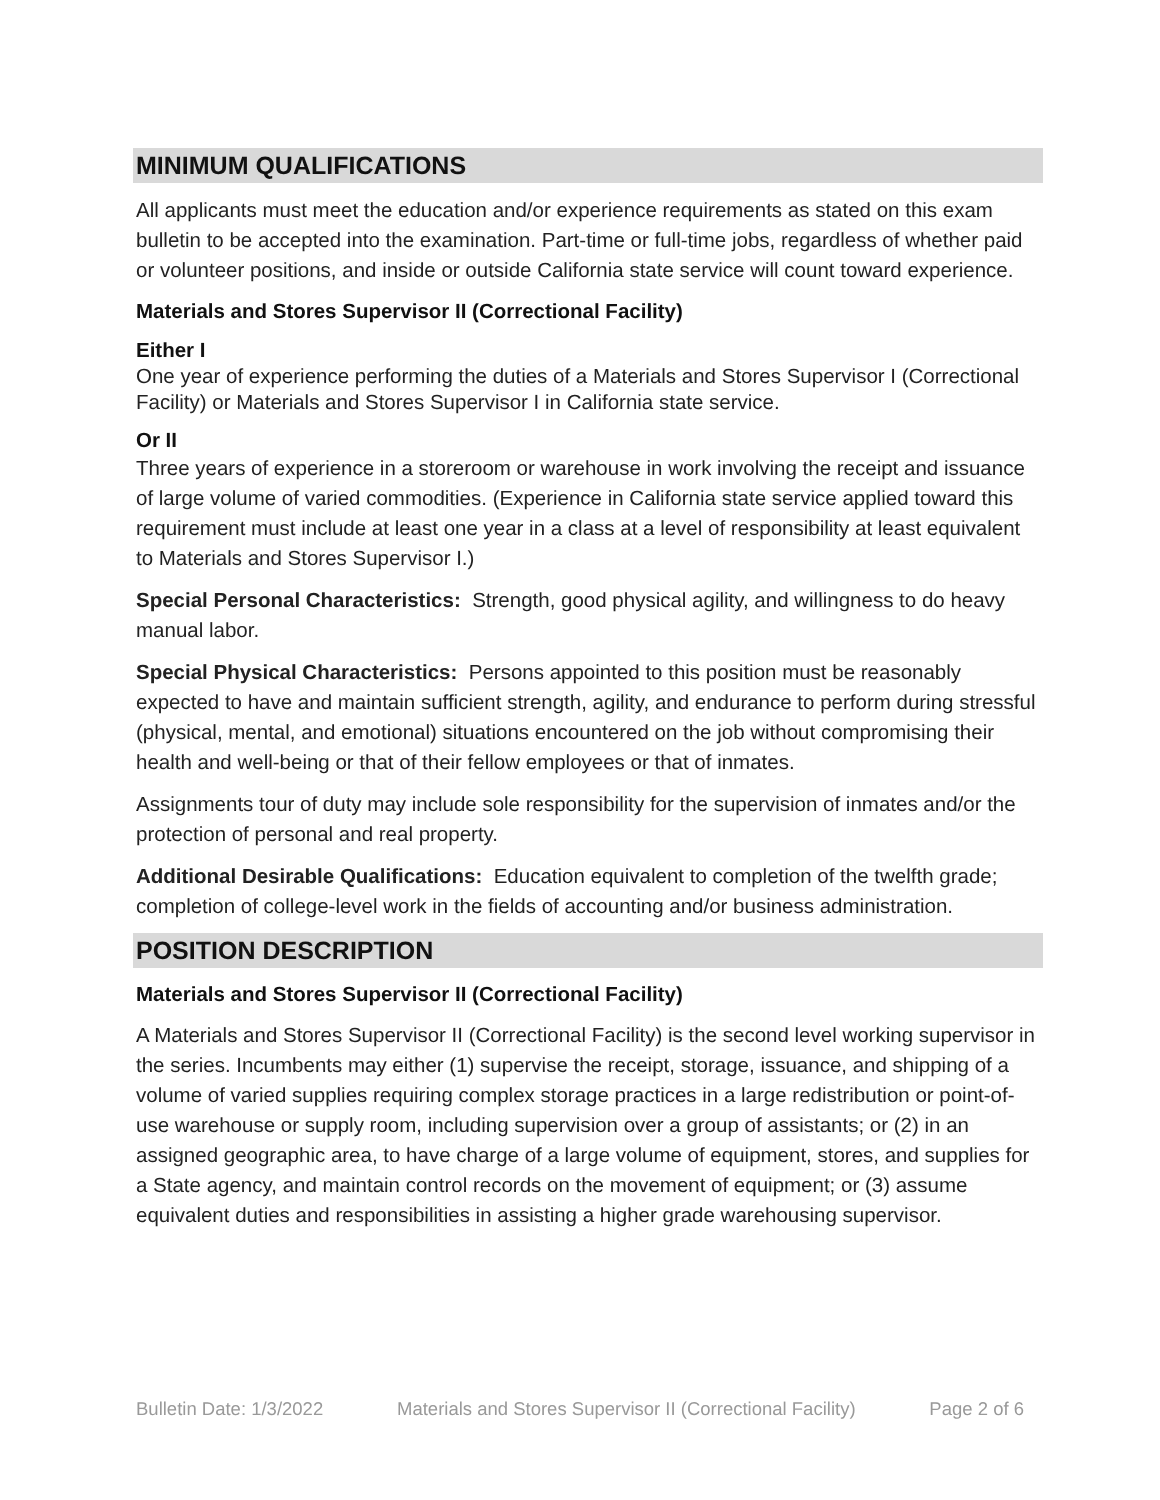MINIMUM QUALIFICATIONS
All applicants must meet the education and/or experience requirements as stated on this exam bulletin to be accepted into the examination. Part-time or full-time jobs, regardless of whether paid or volunteer positions, and inside or outside California state service will count toward experience.
Materials and Stores Supervisor II (Correctional Facility)
Either I
One year of experience performing the duties of a Materials and Stores Supervisor I (Correctional Facility) or Materials and Stores Supervisor I in California state service.
Or II
Three years of experience in a storeroom or warehouse in work involving the receipt and issuance of large volume of varied commodities. (Experience in California state service applied toward this requirement must include at least one year in a class at a level of responsibility at least equivalent to Materials and Stores Supervisor I.)
Special Personal Characteristics: Strength, good physical agility, and willingness to do heavy manual labor.
Special Physical Characteristics: Persons appointed to this position must be reasonably expected to have and maintain sufficient strength, agility, and endurance to perform during stressful (physical, mental, and emotional) situations encountered on the job without compromising their health and well-being or that of their fellow employees or that of inmates.
Assignments tour of duty may include sole responsibility for the supervision of inmates and/or the protection of personal and real property.
Additional Desirable Qualifications: Education equivalent to completion of the twelfth grade; completion of college-level work in the fields of accounting and/or business administration.
POSITION DESCRIPTION
Materials and Stores Supervisor II (Correctional Facility)
A Materials and Stores Supervisor II (Correctional Facility) is the second level working supervisor in the series. Incumbents may either (1) supervise the receipt, storage, issuance, and shipping of a volume of varied supplies requiring complex storage practices in a large redistribution or point-of-use warehouse or supply room, including supervision over a group of assistants; or (2) in an assigned geographic area, to have charge of a large volume of equipment, stores, and supplies for a State agency, and maintain control records on the movement of equipment; or (3) assume equivalent duties and responsibilities in assisting a higher grade warehousing supervisor.
Bulletin Date: 1/3/2022 Materials and Stores Supervisor II (Correctional Facility) Page 2 of 6